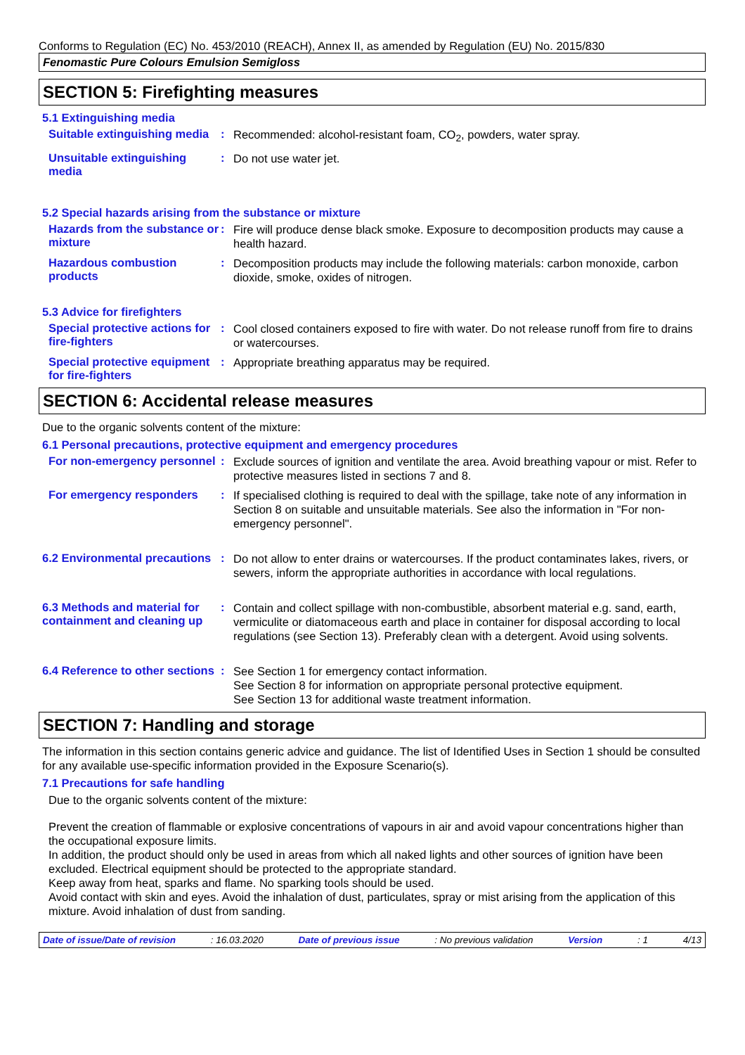Conforms to Regulation (EC) No. 453/2010 (REACH), Annex II, as amended by Regulation (EU) No. 2015/830
Fenomastic Pure Colours Emulsion Semigloss
SECTION 5: Firefighting measures
5.1 Extinguishing media
Suitable extinguishing media
:
Recommended: alcohol-resistant foam, CO<sub>2</sub>, powders, water spray.
Unsuitable extinguishing media
:
Do not use water jet.
5.2 Special hazards arising from the substance or mixture
Hazards from the substance or mixture
:
Fire will produce dense black smoke. Exposure to decomposition products may cause a health hazard.
Hazardous combustion products
:
Decomposition products may include the following materials: carbon monoxide, carbon dioxide, smoke, oxides of nitrogen.
5.3 Advice for firefighters
Special protective actions for fire-fighters
:
Cool closed containers exposed to fire with water. Do not release runoff from fire to drains or watercourses.
Special protective equipment for fire-fighters
:
Appropriate breathing apparatus may be required.
SECTION 6: Accidental release measures
Due to the organic solvents content of the mixture:
6.1 Personal precautions, protective equipment and emergency procedures
For non-emergency personnel
:
Exclude sources of ignition and ventilate the area. Avoid breathing vapour or mist. Refer to protective measures listed in sections 7 and 8.
For emergency responders :
If specialised clothing is required to deal with the spillage, take note of any information in Section 8 on suitable and unsuitable materials. See also the information in "For non-emergency personnel".
6.2 Environmental precautions
:
Do not allow to enter drains or watercourses. If the product contaminates lakes, rivers, or sewers, inform the appropriate authorities in accordance with local regulations.
6.3 Methods and material for containment and cleaning up
:
Contain and collect spillage with non-combustible, absorbent material e.g. sand, earth, vermiculite or diatomaceous earth and place in container for disposal according to local regulations (see Section 13). Preferably clean with a detergent. Avoid using solvents.
6.4 Reference to other sections
:
See Section 1 for emergency contact information.
See Section 8 for information on appropriate personal protective equipment.
See Section 13 for additional waste treatment information.
SECTION 7: Handling and storage
The information in this section contains generic advice and guidance. The list of Identified Uses in Section 1 should be consulted for any available use-specific information provided in the Exposure Scenario(s).
7.1 Precautions for safe handling
Due to the organic solvents content of the mixture:
Prevent the creation of flammable or explosive concentrations of vapours in air and avoid vapour concentrations higher than the occupational exposure limits.
In addition, the product should only be used in areas from which all naked lights and other sources of ignition have been excluded. Electrical equipment should be protected to the appropriate standard.
Keep away from heat, sparks and flame. No sparking tools should be used.
Avoid contact with skin and eyes. Avoid the inhalation of dust, particulates, spray or mist arising from the application of this mixture. Avoid inhalation of dust from sanding.
Date of issue/Date of revision : 16.03.2020 Date of previous issue : No previous validation Version : 1 4/13